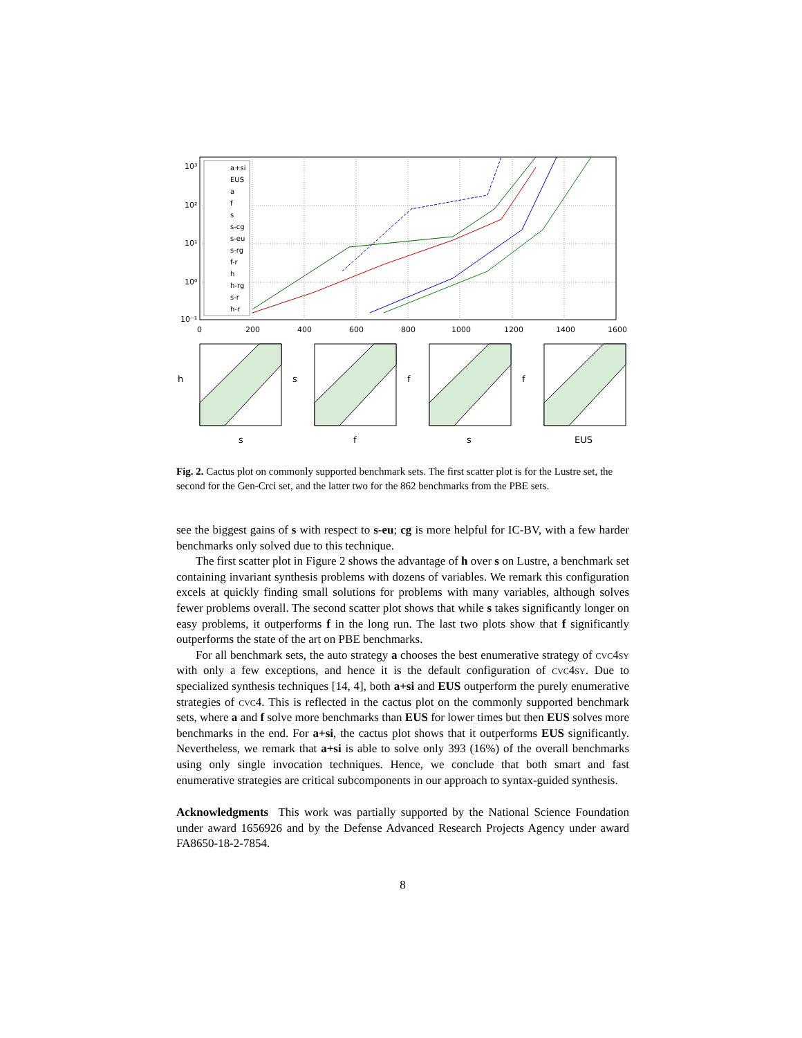0
200
400
600
800
1000
1200
1400
1600
10³
10²
10¹
10⁰
10⁻¹
a+si
EUS
a
f
s
s-cg
s-eu
s-rg
f-r
h
h-rg
s-r
h-r
h
s
s
f
f
s
f
EUS
Fig. 2. Cactus plot on commonly supported benchmark sets. The first scatter plot is for the Lustre set, the second for the Gen-Crci set, and the latter two for the 862 benchmarks from the PBE sets.
see the biggest gains of s with respect to s-eu; cg is more helpful for IC-BV, with a few harder benchmarks only solved due to this technique.
The first scatter plot in Figure 2 shows the advantage of h over s on Lustre, a benchmark set containing invariant synthesis problems with dozens of variables. We remark this configuration excels at quickly finding small solutions for problems with many variables, although solves fewer problems overall. The second scatter plot shows that while s takes significantly longer on easy problems, it outperforms f in the long run. The last two plots show that f significantly outperforms the state of the art on PBE benchmarks.
For all benchmark sets, the auto strategy a chooses the best enumerative strategy of cvc4sy with only a few exceptions, and hence it is the default configuration of cvc4sy. Due to specialized synthesis techniques [14, 4], both a+si and EUS outperform the purely enumerative strategies of cvc4. This is reflected in the cactus plot on the commonly supported benchmark sets, where a and f solve more benchmarks than EUS for lower times but then EUS solves more benchmarks in the end. For a+si, the cactus plot shows that it outperforms EUS significantly. Nevertheless, we remark that a+si is able to solve only 393 (16%) of the overall benchmarks using only single invocation techniques. Hence, we conclude that both smart and fast enumerative strategies are critical subcomponents in our approach to syntax-guided synthesis.
Acknowledgments This work was partially supported by the National Science Foundation under award 1656926 and by the Defense Advanced Research Projects Agency under award FA8650-18-2-7854.
8